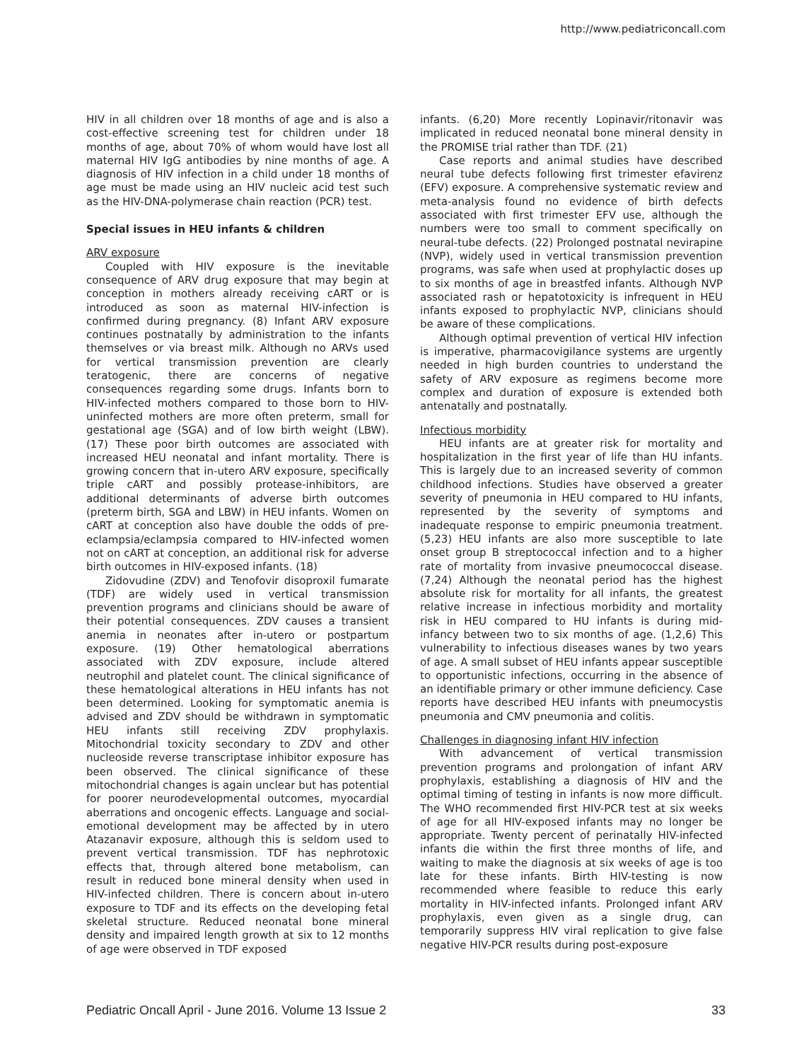http://www.pediatriconcall.com
HIV in all children over 18 months of age and is also a cost-effective screening test for children under 18 months of age, about 70% of whom would have lost all maternal HIV IgG antibodies by nine months of age. A diagnosis of HIV infection in a child under 18 months of age must be made using an HIV nucleic acid test such as the HIV-DNA-polymerase chain reaction (PCR) test.
Special issues in HEU infants & children
ARV exposure
Coupled with HIV exposure is the inevitable consequence of ARV drug exposure that may begin at conception in mothers already receiving cART or is introduced as soon as maternal HIV-infection is confirmed during pregnancy. (8) Infant ARV exposure continues postnatally by administration to the infants themselves or via breast milk. Although no ARVs used for vertical transmission prevention are clearly teratogenic, there are concerns of negative consequences regarding some drugs. Infants born to HIV-infected mothers compared to those born to HIV-uninfected mothers are more often preterm, small for gestational age (SGA) and of low birth weight (LBW). (17) These poor birth outcomes are associated with increased HEU neonatal and infant mortality. There is growing concern that in-utero ARV exposure, specifically triple cART and possibly protease-inhibitors, are additional determinants of adverse birth outcomes (preterm birth, SGA and LBW) in HEU infants. Women on cART at conception also have double the odds of pre-eclampsia/eclampsia compared to HIV-infected women not on cART at conception, an additional risk for adverse birth outcomes in HIV-exposed infants. (18)
Zidovudine (ZDV) and Tenofovir disoproxil fumarate (TDF) are widely used in vertical transmission prevention programs and clinicians should be aware of their potential consequences. ZDV causes a transient anemia in neonates after in-utero or postpartum exposure. (19) Other hematological aberrations associated with ZDV exposure, include altered neutrophil and platelet count. The clinical significance of these hematological alterations in HEU infants has not been determined. Looking for symptomatic anemia is advised and ZDV should be withdrawn in symptomatic HEU infants still receiving ZDV prophylaxis. Mitochondrial toxicity secondary to ZDV and other nucleoside reverse transcriptase inhibitor exposure has been observed. The clinical significance of these mitochondrial changes is again unclear but has potential for poorer neurodevelopmental outcomes, myocardial aberrations and oncogenic effects. Language and social-emotional development may be affected by in utero Atazanavir exposure, although this is seldom used to prevent vertical transmission. TDF has nephrotoxic effects that, through altered bone metabolism, can result in reduced bone mineral density when used in HIV-infected children. There is concern about in-utero exposure to TDF and its effects on the developing fetal skeletal structure. Reduced neonatal bone mineral density and impaired length growth at six to 12 months of age were observed in TDF exposed
infants. (6,20) More recently Lopinavir/ritonavir was implicated in reduced neonatal bone mineral density in the PROMISE trial rather than TDF. (21)
Case reports and animal studies have described neural tube defects following first trimester efavirenz (EFV) exposure. A comprehensive systematic review and meta-analysis found no evidence of birth defects associated with first trimester EFV use, although the numbers were too small to comment specifically on neural-tube defects. (22) Prolonged postnatal nevirapine (NVP), widely used in vertical transmission prevention programs, was safe when used at prophylactic doses up to six months of age in breastfed infants. Although NVP associated rash or hepatotoxicity is infrequent in HEU infants exposed to prophylactic NVP, clinicians should be aware of these complications.
Although optimal prevention of vertical HIV infection is imperative, pharmacovigilance systems are urgently needed in high burden countries to understand the safety of ARV exposure as regimens become more complex and duration of exposure is extended both antenatally and postnatally.
Infectious morbidity
HEU infants are at greater risk for mortality and hospitalization in the first year of life than HU infants. This is largely due to an increased severity of common childhood infections. Studies have observed a greater severity of pneumonia in HEU compared to HU infants, represented by the severity of symptoms and inadequate response to empiric pneumonia treatment. (5,23) HEU infants are also more susceptible to late onset group B streptococcal infection and to a higher rate of mortality from invasive pneumococcal disease. (7,24) Although the neonatal period has the highest absolute risk for mortality for all infants, the greatest relative increase in infectious morbidity and mortality risk in HEU compared to HU infants is during mid-infancy between two to six months of age. (1,2,6) This vulnerability to infectious diseases wanes by two years of age. A small subset of HEU infants appear susceptible to opportunistic infections, occurring in the absence of an identifiable primary or other immune deficiency. Case reports have described HEU infants with pneumocystis pneumonia and CMV pneumonia and colitis.
Challenges in diagnosing infant HIV infection
With advancement of vertical transmission prevention programs and prolongation of infant ARV prophylaxis, establishing a diagnosis of HIV and the optimal timing of testing in infants is now more difficult. The WHO recommended first HIV-PCR test at six weeks of age for all HIV-exposed infants may no longer be appropriate. Twenty percent of perinatally HIV-infected infants die within the first three months of life, and waiting to make the diagnosis at six weeks of age is too late for these infants. Birth HIV-testing is now recommended where feasible to reduce this early mortality in HIV-infected infants. Prolonged infant ARV prophylaxis, even given as a single drug, can temporarily suppress HIV viral replication to give false negative HIV-PCR results during post-exposure
Pediatric Oncall April - June 2016. Volume 13 Issue 2 33